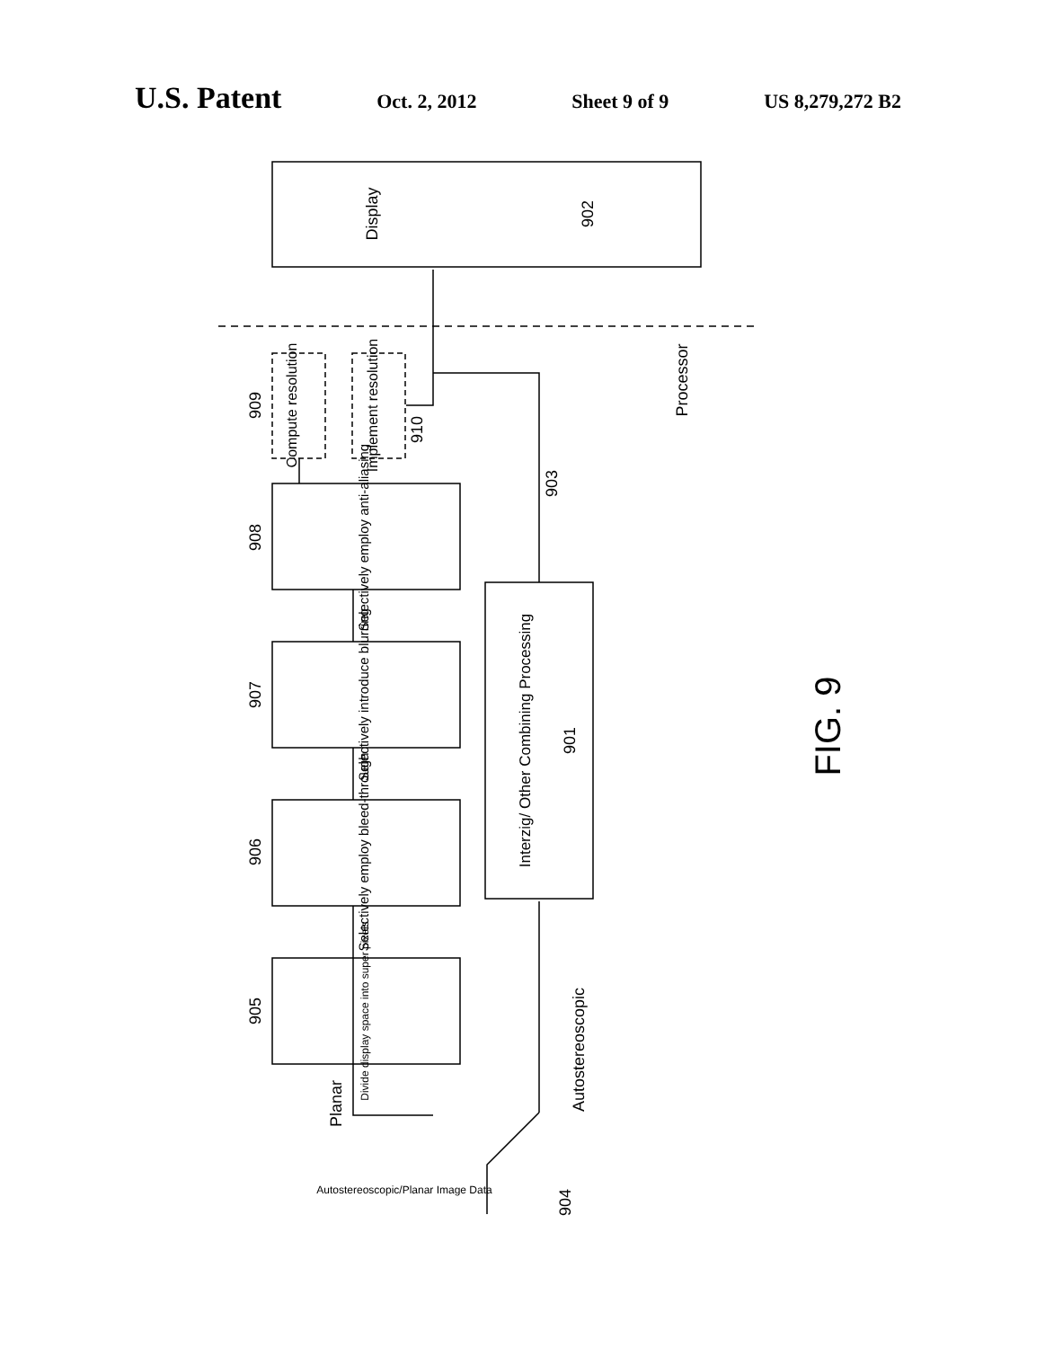U.S. Patent Oct. 2, 2012 Sheet 9 of 9 US 8,279,272 B2
Display
902
Processor
Compute resolution
Implement resolution
909
910
903
Selectively employ anti-aliasing
908
Selectively introduce blurring
907
Selectively employ bleed-through
906
Divide display space into super pixels
905
Interzig/ Other Combining Processing
901
Planar
Autostereoscopic
Autostereoscopic/Planar Image Data
904
FIG. 9